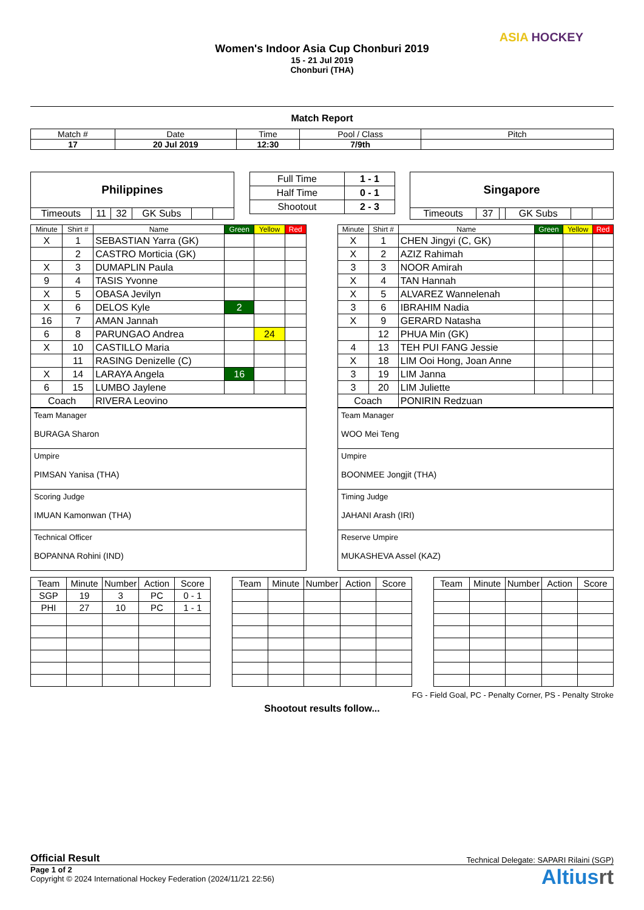Women's Indoor Asia Cup Chonburi 2019
15 - 21 Jul 2019
Chonburi (THA)
ASIA HOCKEY
Match Report
| Match # | Date | Time | Pool / Class | Pitch |
| 17 | 20 Jul 2019 | 12:30 | 7/9th | |
| Philippines | | | | | |
| Timeouts | 11 | 32 | GK Subs | | |
| Full Time | 1 - 1 |
| Half Time | 0 - 1 |
| Shootout | 2 - 3 |
| Singapore | | | | | |
| Timeouts | 37 | | GK Subs | | |
| Minute | Shirt # | Name | Green | Yellow | Red |
| --- | --- | --- | --- | --- | --- |
| X | 1 | SEBASTIAN Yarra (GK) | | | |
| | 2 | CASTRO Morticia (GK) | | | |
| X | 3 | DUMAPLIN Paula | | | |
| 9 | 4 | TASIS Yvonne | | | |
| X | 5 | OBASA Jevilyn | | | |
| X | 6 | DELOS Kyle | 2 | | |
| 16 | 7 | AMAN Jannah | | | |
| 6 | 8 | PARUNGAO Andrea | | 24 | |
| X | 10 | CASTILLO Maria | | | |
| | 11 | RASING Denizelle (C) | | | |
| X | 14 | LARAYA Angela | 16 | | |
| 6 | 15 | LUMBO Jaylene | | | |
| Coach | | RIVERA Leovino | | | |
| Team Manager BURAGA Sharon |
| Umpire PIMSAN Yanisa (THA) |
| Scoring Judge IMUAN Kamonwan (THA) |
| Technical Officer BOPANNA Rohini (IND) |
| Minute | Shirt # | Name | Green | Yellow | Red |
| --- | --- | --- | --- | --- | --- |
| X | 1 | CHEN Jingyi (C, GK) | | | |
| X | 2 | AZIZ Rahimah | | | |
| 3 | 3 | NOOR Amirah | | | |
| X | 4 | TAN Hannah | | | |
| X | 5 | ALVAREZ Wannelenah | | | |
| 3 | 6 | IBRAHIM Nadia | | | |
| X | 9 | GERARD Natasha | | | |
| | 12 | PHUA Min (GK) | | | |
| 4 | 13 | TEH PUI FANG Jessie | | | |
| X | 18 | LIM Ooi Hong, Joan Anne | | | |
| 3 | 19 | LIM Janna | | | |
| 3 | 20 | LIM Juliette | | | |
| Coach | | PONIRIN Redzuan | | | |
| Team Manager WOO Mei Teng |
| Umpire BOONMEE Jongjit (THA) |
| Timing Judge JAHANI Arash (IRI) |
| Reserve Umpire MUKASHEVA Assel (KAZ) |
| Team | Minute | Number | Action | Score |
| --- | --- | --- | --- | --- |
| SGP | 19 | 3 | PC | 0 - 1 |
| PHI | 27 | 10 | PC | 1 - 1 |
| Team | Minute | Number | Action | Score |
| --- | --- | --- | --- | --- |
| Team | Minute | Number | Action | Score |
| --- | --- | --- | --- | --- |
FG - Field Goal, PC - Penalty Corner, PS - Penalty Stroke
Shootout results follow...
Official Result
Technical Delegate: SAPARI Rilaini (SGP)
Page 1 of 2
Copyright © 2024 International Hockey Federation (2024/11/21 22:56)
Altiusrt